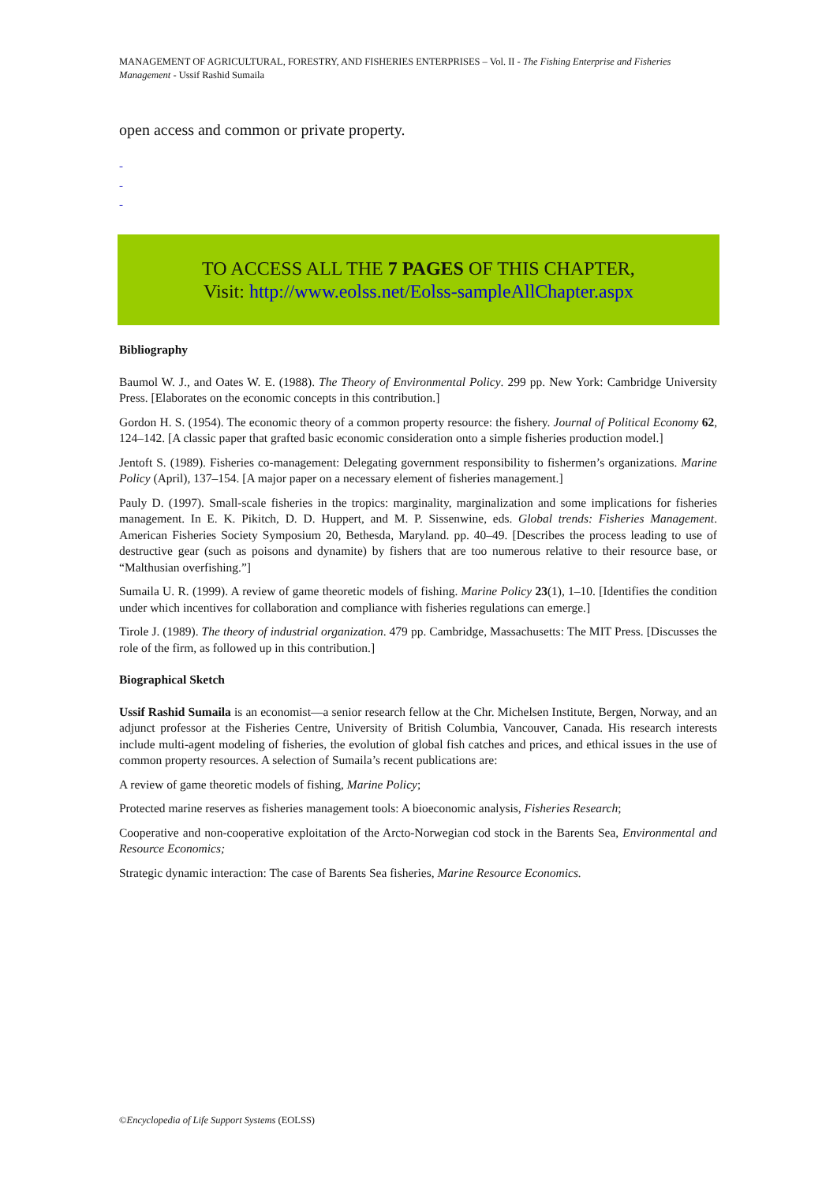MANAGEMENT OF AGRICULTURAL, FORESTRY, AND FISHERIES ENTERPRISES – Vol. II - The Fishing Enterprise and Fisheries Management - Ussif Rashid Sumaila
open access and common or private property.
-
-
-
TO ACCESS ALL THE 7 PAGES OF THIS CHAPTER,
Visit: http://www.eolss.net/Eolss-sampleAllChapter.aspx
Bibliography
Baumol W. J., and Oates W. E. (1988). The Theory of Environmental Policy. 299 pp. New York: Cambridge University Press. [Elaborates on the economic concepts in this contribution.]
Gordon H. S. (1954). The economic theory of a common property resource: the fishery. Journal of Political Economy 62, 124–142. [A classic paper that grafted basic economic consideration onto a simple fisheries production model.]
Jentoft S. (1989). Fisheries co-management: Delegating government responsibility to fishermen’s organizations. Marine Policy (April), 137–154. [A major paper on a necessary element of fisheries management.]
Pauly D. (1997). Small-scale fisheries in the tropics: marginality, marginalization and some implications for fisheries management. In E. K. Pikitch, D. D. Huppert, and M. P. Sissenwine, eds. Global trends: Fisheries Management. American Fisheries Society Symposium 20, Bethesda, Maryland. pp. 40–49. [Describes the process leading to use of destructive gear (such as poisons and dynamite) by fishers that are too numerous relative to their resource base, or “Malthusian overfishing.”]
Sumaila U. R. (1999). A review of game theoretic models of fishing. Marine Policy 23(1), 1–10. [Identifies the condition under which incentives for collaboration and compliance with fisheries regulations can emerge.]
Tirole J. (1989). The theory of industrial organization. 479 pp. Cambridge, Massachusetts: The MIT Press. [Discusses the role of the firm, as followed up in this contribution.]
Biographical Sketch
Ussif Rashid Sumaila is an economist—a senior research fellow at the Chr. Michelsen Institute, Bergen, Norway, and an adjunct professor at the Fisheries Centre, University of British Columbia, Vancouver, Canada. His research interests include multi-agent modeling of fisheries, the evolution of global fish catches and prices, and ethical issues in the use of common property resources. A selection of Sumaila’s recent publications are:
A review of game theoretic models of fishing, Marine Policy;
Protected marine reserves as fisheries management tools: A bioeconomic analysis, Fisheries Research;
Cooperative and non-cooperative exploitation of the Arcto-Norwegian cod stock in the Barents Sea, Environmental and Resource Economics;
Strategic dynamic interaction: The case of Barents Sea fisheries, Marine Resource Economics.
©Encyclopedia of Life Support Systems (EOLSS)